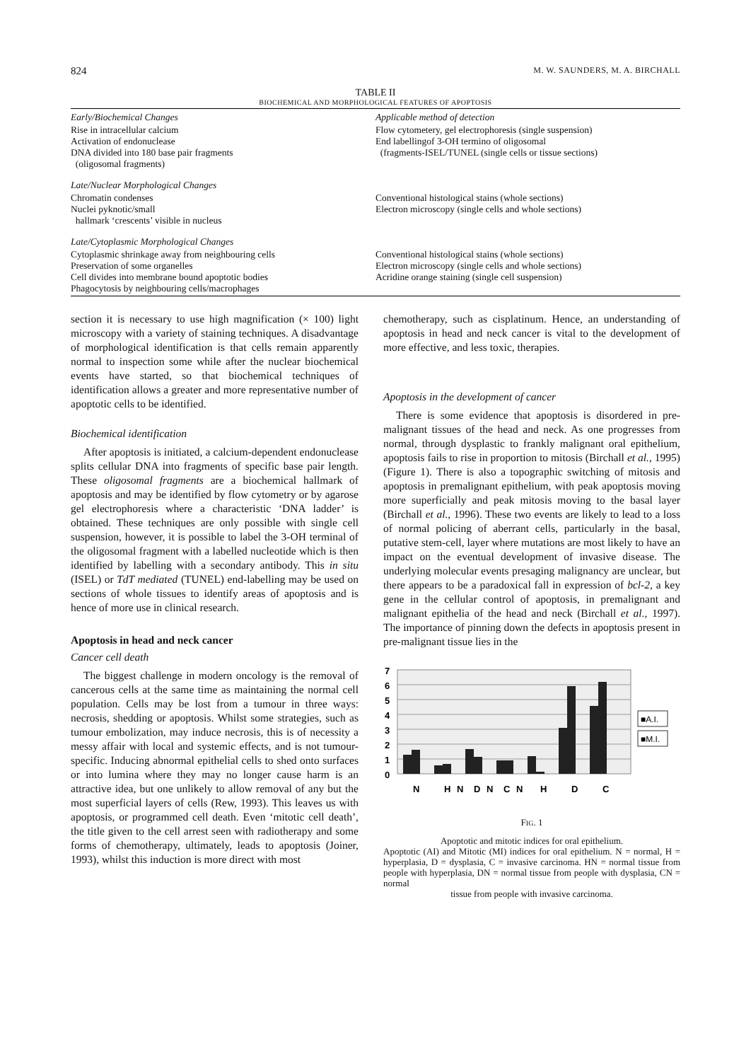824 M. W. SAUNDERS, M. A. BIRCHALL
TABLE II
BIOCHEMICAL AND MORPHOLOGICAL FEATURES OF APOPTOSIS
| Early/Biochemical Changes | Applicable method of detection |
| --- | --- |
| Rise in intracellular calcium Activation of endonuclease DNA divided into 180 base pair fragments (oligosomal fragments) | Flow cytometery, gel electrophoresis (single suspension) End labellingof 3-OH termino of oligosomal (fragments-ISEL/TUNEL (single cells or tissue sections) |
| Late/Nuclear Morphological Changes | |
| Chromatin condenses Nuclei pyknotic/small hallmark ‘crescents’ visible in nucleus | Conventional histological stains (whole sections) Electron microscopy (single cells and whole sections) |
| Late/Cytoplasmic Morphological Changes | |
| Cytoplasmic shrinkage away from neighbouring cells Preservation of some organelles Cell divides into membrane bound apoptotic bodies Phagocytosis by neighbouring cells/macrophages | Conventional histological stains (whole sections) Electron microscopy (single cells and whole sections) Acridine orange staining (single cell suspension) |
section it is necessary to use high magnification (× 100) light microscopy with a variety of staining techniques. A disadvantage of morphological identification is that cells remain apparently normal to inspection some while after the nuclear biochemical events have started, so that biochemical techniques of identification allows a greater and more representative number of apoptotic cells to be identified.
Biochemical identification
After apoptosis is initiated, a calcium-dependent endonuclease splits cellular DNA into fragments of specific base pair length. These oligosomal fragments are a biochemical hallmark of apoptosis and may be identified by flow cytometry or by agarose gel electrophoresis where a characteristic ‘DNA ladder’ is obtained. These techniques are only possible with single cell suspension, however, it is possible to label the 3-OH terminal of the oligosomal fragment with a labelled nucleotide which is then identified by labelling with a secondary antibody. This in situ (ISEL) or TdT mediated (TUNEL) end-labelling may be used on sections of whole tissues to identify areas of apoptosis and is hence of more use in clinical research.
Apoptosis in head and neck cancer
Cancer cell death
The biggest challenge in modern oncology is the removal of cancerous cells at the same time as maintaining the normal cell population. Cells may be lost from a tumour in three ways: necrosis, shedding or apoptosis. Whilst some strategies, such as tumour embolization, may induce necrosis, this is of necessity a messy affair with local and systemic effects, and is not tumour-specific. Inducing abnormal epithelial cells to shed onto surfaces or into lumina where they may no longer cause harm is an attractive idea, but one unlikely to allow removal of any but the most superficial layers of cells (Rew, 1993). This leaves us with apoptosis, or programmed cell death. Even ‘mitotic cell death’, the title given to the cell arrest seen with radiotherapy and some forms of chemotherapy, ultimately, leads to apoptosis (Joiner, 1993), whilst this induction is more direct with most
chemotherapy, such as cisplatinum. Hence, an understanding of apoptosis in head and neck cancer is vital to the development of more effective, and less toxic, therapies.
Apoptosis in the development of cancer
There is some evidence that apoptosis is disordered in pre-malignant tissues of the head and neck. As one progresses from normal, through dysplastic to frankly malignant oral epithelium, apoptosis fails to rise in proportion to mitosis (Birchall et al., 1995) (Figure 1). There is also a topographic switching of mitosis and apoptosis in premalignant epithelium, with peak apoptosis moving more superficially and peak mitosis moving to the basal layer (Birchall et al., 1996). These two events are likely to lead to a loss of normal policing of aberrant cells, particularly in the basal, putative stem-cell, layer where mutations are most likely to have an impact on the eventual development of invasive disease. The underlying molecular events presaging malignancy are unclear, but there appears to be a paradoxical fall in expression of bcl-2, a key gene in the cellular control of apoptosis, in premalignant and malignant epithelia of the head and neck (Birchall et al., 1997). The importance of pinning down the defects in apoptosis present in pre-malignant tissue lies in the
7
6
5
4
3
2
1
0
N
H
N
D
N
C
N
H
D
C
■A.I.
■M.I.
FIG. 1
Apoptotic and mitotic indices for oral epithelium.
Apoptotic (AI) and Mitotic (MI) indices for oral epithelium. N = normal, H = hyperplasia, D = dysplasia, C = invasive carcinoma. HN = normal tissue from people with hyperplasia, DN = normal tissue from people with dysplasia, CN = normal
tissue from people with invasive carcinoma.